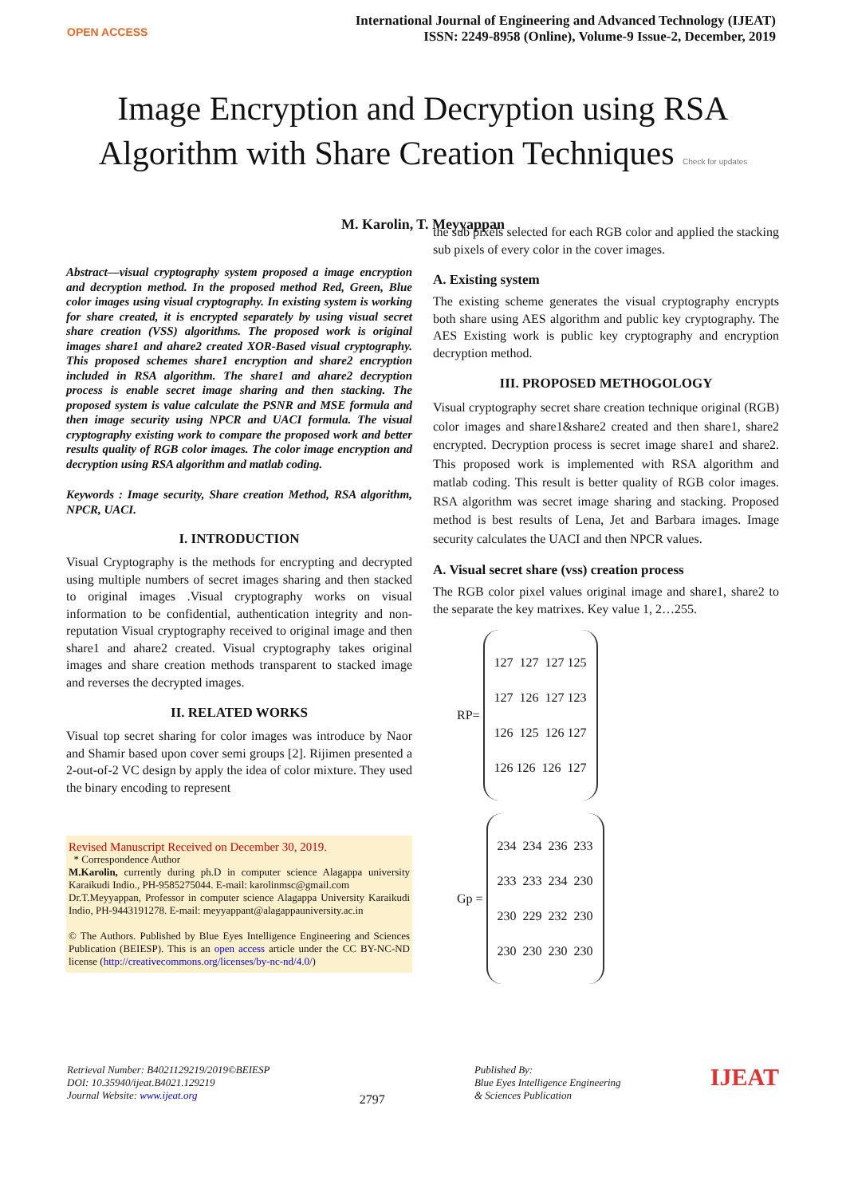OPEN ACCESS
International Journal of Engineering and Advanced Technology (IJEAT)
ISSN: 2249-8958 (Online), Volume-9 Issue-2, December, 2019
Image Encryption and Decryption using RSA
Algorithm with Share Creation Techniques Check for updates
M. Karolin, T. Meyyappan
Abstract—visual cryptography system proposed a image encryption and decryption method. In the proposed method Red, Green, Blue color images using visual cryptography. In existing system is working for share created, it is encrypted separately by using visual secret share creation (VSS) algorithms. The proposed work is original images share1 and ahare2 created XOR-Based visual cryptography. This proposed schemes share1 encryption and share2 encryption included in RSA algorithm. The share1 and ahare2 decryption process is enable secret image sharing and then stacking. The proposed system is value calculate the PSNR and MSE formula and then image security using NPCR and UACI formula. The visual cryptography existing work to compare the proposed work and better results quality of RGB color images. The color image encryption and decryption using RSA algorithm and matlab coding.
Keywords : Image security, Share creation Method, RSA algorithm, NPCR, UACI.
I. INTRODUCTION
Visual Cryptography is the methods for encrypting and decrypted using multiple numbers of secret images sharing and then stacked to original images .Visual cryptography works on visual information to be confidential, authentication integrity and non-reputation Visual cryptography received to original image and then share1 and ahare2 created. Visual cryptography takes original images and share creation methods transparent to stacked image and reverses the decrypted images.
II. RELATED WORKS
Visual top secret sharing for color images was introduce by Naor and Shamir based upon cover semi groups [2]. Rijimen presented a 2-out-of-2 VC design by apply the idea of color mixture. They used the binary encoding to represent
Revised Manuscript Received on December 30, 2019.
* Correspondence Author
M.Karolin, currently during ph.D in computer science Alagappa university Karaikudi Indio., PH-9585275044. E-mail: karolinmsc@gmail.com
Dr.T.Meyyappan, Professor in computer science Alagappa University Karaikudi Indio, PH-9443191278. E-mail: meyyappant@alagappauniversity.ac.in
© The Authors. Published by Blue Eyes Intelligence Engineering and Sciences Publication (BEIESP). This is an open access article under the CC BY-NC-ND license (http://creativecommons.org/licenses/by-nc-nd/4.0/)
the sub pixels selected for each RGB color and applied the stacking sub pixels of every color in the cover images.
A. Existing system
The existing scheme generates the visual cryptography encrypts both share using AES algorithm and public key cryptography. The AES Existing work is public key cryptography and encryption decryption method.
III. PROPOSED METHOGOLOGY
Visual cryptography secret share creation technique original (RGB) color images and share1&share2 created and then share1, share2 encrypted. Decryption process is secret image share1 and share2. This proposed work is implemented with RSA algorithm and matlab coding. This result is better quality of RGB color images. RSA algorithm was secret image sharing and stacking. Proposed method is best results of Lena, Jet and Barbara images. Image security calculates the UACI and then NPCR values.
A. Visual secret share (vss) creation process
The RGB color pixel values original image and share1, share2 to the separate the key matrixes. Key value 1, 2…255.
RP=
127 127 127 125
127 126 127 123
126 125 126 127
126 126 126 127
Gp =
234 234 236 233
233 233 234 230
230 229 232 230
230 230 230 230
Retrieval Number: B4021129219/2019©BEIESP
DOI: 10.35940/ijeat.B4021.129219
Journal Website: www.ijeat.org
2797
Published By:
Blue Eyes Intelligence Engineering
& Sciences Publication
IJEAT